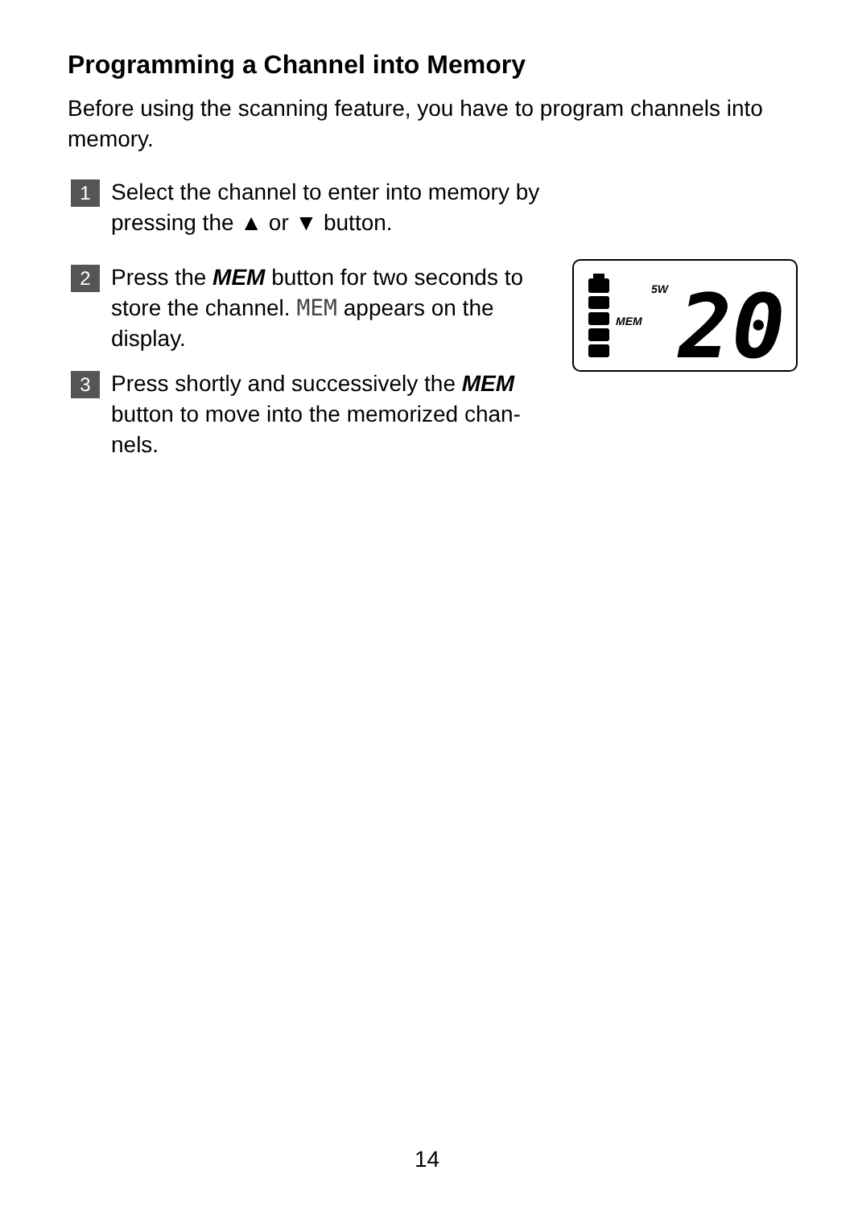Programming a Channel into Memory
Before using the scanning feature, you have to program channels into memory.
1 Select the channel to enter into memory by pressing the ▲ or ▼ button.
2 Press the MEM button for two seconds to store the channel. MEM appears on the display.
3 Press shortly and successively the MEM button to move into the memorized chan-nels.
5W
MEM
20
14